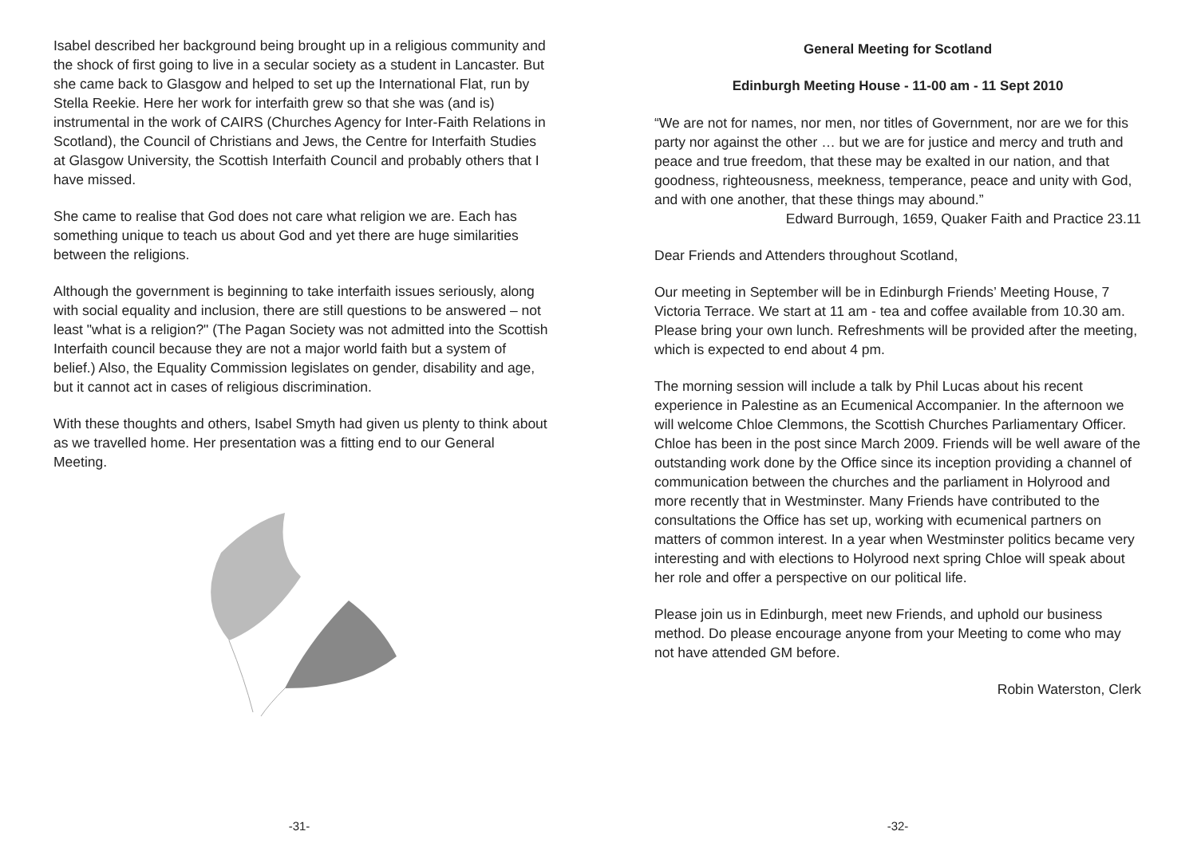Isabel described her background being brought up in a religious community and the shock of first going to live in a secular society as a student in Lancaster. But she came back to Glasgow and helped to set up the International Flat, run by Stella Reekie. Here her work for interfaith grew so that she was (and is) instrumental in the work of CAIRS (Churches Agency for Inter-Faith Relations in Scotland), the Council of Christians and Jews, the Centre for Interfaith Studies at Glasgow University, the Scottish Interfaith Council and probably others that I have missed.
She came to realise that God does not care what religion we are. Each has something unique to teach us about God and yet there are huge similarities between the religions.
Although the government is beginning to take interfaith issues seriously, along with social equality and inclusion, there are still questions to be answered – not least "what is a religion?" (The Pagan Society was not admitted into the Scottish Interfaith council because they are not a major world faith but a system of belief.) Also, the Equality Commission legislates on gender, disability and age, but it cannot act in cases of religious discrimination.
With these thoughts and others, Isabel Smyth had given us plenty to think about as we travelled home. Her presentation was a fitting end to our General Meeting.
-31-
General Meeting for Scotland
Edinburgh Meeting House - 11-00 am - 11 Sept 2010
“We are not for names, nor men, nor titles of Government, nor are we for this party nor against the other … but we are for justice and mercy and truth and peace and true freedom, that these may be exalted in our nation, and that goodness, righteousness, meekness, temperance, peace and unity with God, and with one another, that these things may abound.”
Edward Burrough, 1659, Quaker Faith and Practice 23.11
Dear Friends and Attenders throughout Scotland,
Our meeting in September will be in Edinburgh Friends’ Meeting House, 7 Victoria Terrace. We start at 11 am - tea and coffee available from 10.30 am. Please bring your own lunch. Refreshments will be provided after the meeting, which is expected to end about 4 pm.
The morning session will include a talk by Phil Lucas about his recent experience in Palestine as an Ecumenical Accompanier. In the afternoon we will welcome Chloe Clemmons, the Scottish Churches Parliamentary Officer. Chloe has been in the post since March 2009. Friends will be well aware of the outstanding work done by the Office since its inception providing a channel of communication between the churches and the parliament in Holyrood and more recently that in Westminster. Many Friends have contributed to the consultations the Office has set up, working with ecumenical partners on matters of common interest. In a year when Westminster politics became very interesting and with elections to Holyrood next spring Chloe will speak about her role and offer a perspective on our political life.
Please join us in Edinburgh, meet new Friends, and uphold our business method. Do please encourage anyone from your Meeting to come who may not have attended GM before.
Robin Waterston, Clerk
-32-